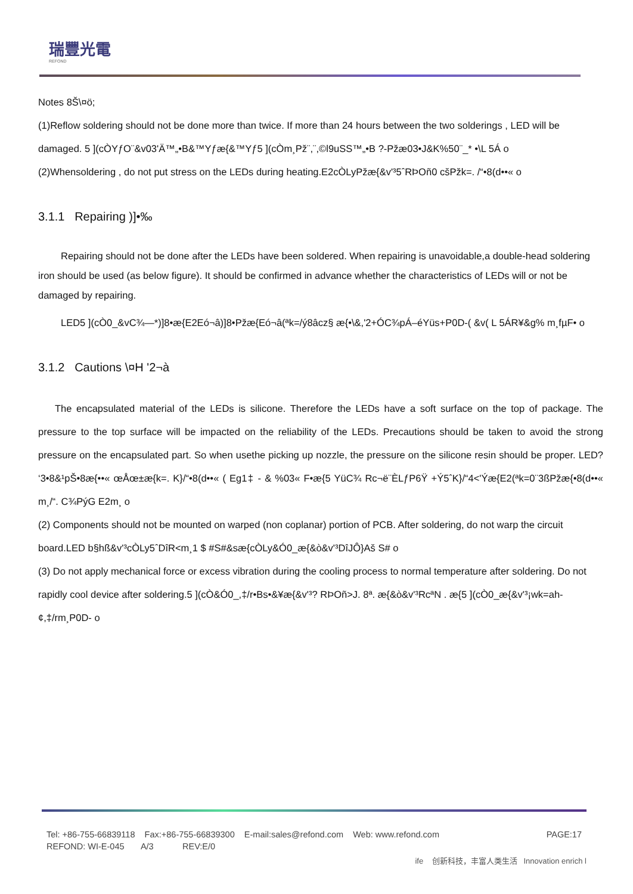瑞豐光電
REFOND
Notes 8Š\¤ö;
(1)Reflow soldering should not be done more than twice. If more than 24 hours between the two solderings , LED will be damaged. 5 ](cÒYƒO¨&v03'Ä™„•B&™Yƒæ{&™Yƒ5 ](cÒm¸Pž¨,¨,©l9uSS™„•B ?-Pžæ03•J&K%50¨_* •\L 5Á o
(2)Whensoldering , do not put stress on the LEDs during heating.E2cÒLyPžæ{&v'³5ˆRÞOñ0 cšPžk=. /“•8(d••« o
3.1.1 Repairing )]•‰
Repairing should not be done after the LEDs have been soldered. When repairing is unavoidable,a double-head soldering iron should be used (as below figure). It should be confirmed in advance whether the characteristics of LEDs will or not be damaged by repairing.
LED5 ](cÒ0_&vC¾—*)]8•æ{E2Eó¬â)]8•Pžæ{Eó¬â(ªk=/ý8âcz§ æ{•\&,'2+ÓC¾pÁ–éYüs+P0D-( &v( L 5ÁR¥&g% m¸fµF• o
3.1.2 Cautions \¤H '2¬à
The encapsulated material of the LEDs is silicone. Therefore the LEDs have a soft surface on the top of package. The pressure to the top surface will be impacted on the reliability of the LEDs. Precautions should be taken to avoid the strong pressure on the encapsulated part. So when usethe picking up nozzle, the pressure on the silicone resin should be proper. LED? ‘3•8&¹pŠ•8æ{••« œÅœ±æ{k=. K}/“•8(d••« ( Eg1‡ - & %03« F•æ{5 YüC¾ Rc¬ë¨ÈLƒP6Ÿ +Ý5ˆK}/“4<'Ýæ{E2(ªk=0¨3ßPžæ{•8(d••« m¸/“. C¾PýG E2m¸ o
(2) Components should not be mounted on warped (non coplanar) portion of PCB. After soldering, do not warp the circuit board.LED b§hß&v'³cÒLy5ˆDîR<m¸1 $ #S#&sæ{cÒLy&Ó0_æ{&ò&v'³DîJÔ}Aš S# o
(3) Do not apply mechanical force or excess vibration during the cooling process to normal temperature after soldering. Do not rapidly cool device after soldering.5 ](cÒ&Ó0_,‡/r•Bs•&¥æ{&v'³? RÞOñ>J. 8ª. æ{&ò&v'³RcªN . æ{5 ](cÒ0_æ{&v'³¡wk=ah-¢,‡/rm¸P0D- o
Tel: +86-755-66839118 Fax:+86-755-66839300 E-mail:sales@refond.com Web: www.refond.com PAGE:17
REFOND: WI-E-045 A/3 REV:E/0
ife 创新科技，丰富人类生活 Innovation enrich l